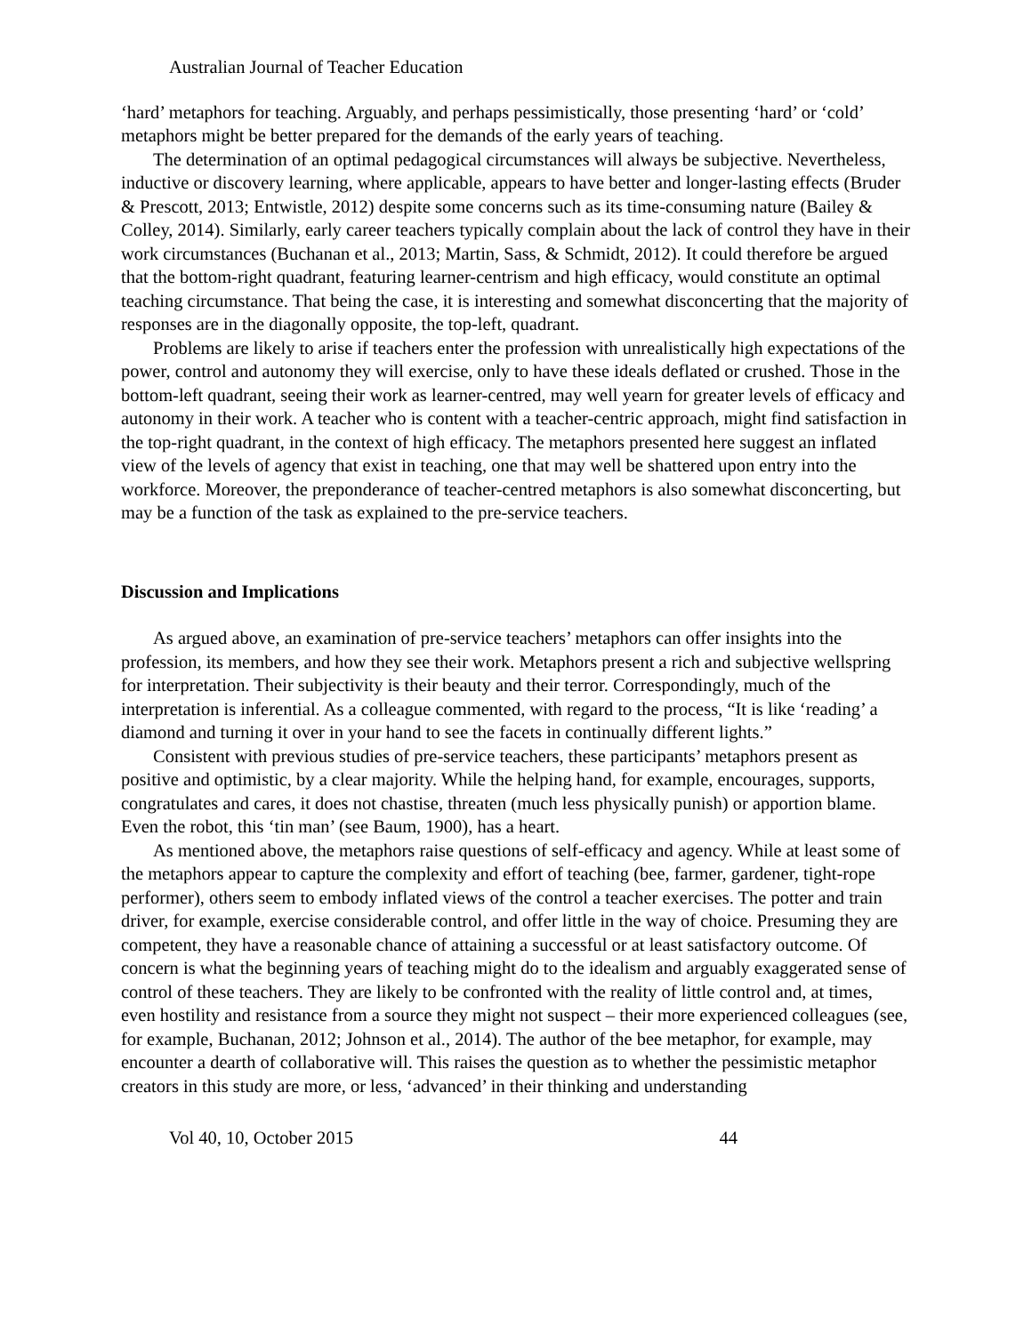Australian Journal of Teacher Education
‘hard’ metaphors for teaching. Arguably, and perhaps pessimistically, those presenting ‘hard’ or ‘cold’ metaphors might be better prepared for the demands of the early years of teaching.
The determination of an optimal pedagogical circumstances will always be subjective. Nevertheless, inductive or discovery learning, where applicable, appears to have better and longer-lasting effects (Bruder & Prescott, 2013; Entwistle, 2012) despite some concerns such as its time-consuming nature (Bailey & Colley, 2014). Similarly, early career teachers typically complain about the lack of control they have in their work circumstances (Buchanan et al., 2013; Martin, Sass, & Schmidt, 2012). It could therefore be argued that the bottom-right quadrant, featuring learner-centrism and high efficacy, would constitute an optimal teaching circumstance. That being the case, it is interesting and somewhat disconcerting that the majority of responses are in the diagonally opposite, the top-left, quadrant.
Problems are likely to arise if teachers enter the profession with unrealistically high expectations of the power, control and autonomy they will exercise, only to have these ideals deflated or crushed. Those in the bottom-left quadrant, seeing their work as learner-centred, may well yearn for greater levels of efficacy and autonomy in their work. A teacher who is content with a teacher-centric approach, might find satisfaction in the top-right quadrant, in the context of high efficacy. The metaphors presented here suggest an inflated view of the levels of agency that exist in teaching, one that may well be shattered upon entry into the workforce. Moreover, the preponderance of teacher-centred metaphors is also somewhat disconcerting, but may be a function of the task as explained to the pre-service teachers.
Discussion and Implications
As argued above, an examination of pre-service teachers’ metaphors can offer insights into the profession, its members, and how they see their work. Metaphors present a rich and subjective wellspring for interpretation. Their subjectivity is their beauty and their terror. Correspondingly, much of the interpretation is inferential. As a colleague commented, with regard to the process, “It is like ‘reading’ a diamond and turning it over in your hand to see the facets in continually different lights.”
Consistent with previous studies of pre-service teachers, these participants’ metaphors present as positive and optimistic, by a clear majority. While the helping hand, for example, encourages, supports, congratulates and cares, it does not chastise, threaten (much less physically punish) or apportion blame. Even the robot, this ‘tin man’ (see Baum, 1900), has a heart.
As mentioned above, the metaphors raise questions of self-efficacy and agency. While at least some of the metaphors appear to capture the complexity and effort of teaching (bee, farmer, gardener, tight-rope performer), others seem to embody inflated views of the control a teacher exercises. The potter and train driver, for example, exercise considerable control, and offer little in the way of choice. Presuming they are competent, they have a reasonable chance of attaining a successful or at least satisfactory outcome. Of concern is what the beginning years of teaching might do to the idealism and arguably exaggerated sense of control of these teachers. They are likely to be confronted with the reality of little control and, at times, even hostility and resistance from a source they might not suspect – their more experienced colleagues (see, for example, Buchanan, 2012; Johnson et al., 2014). The author of the bee metaphor, for example, may encounter a dearth of collaborative will. This raises the question as to whether the pessimistic metaphor creators in this study are more, or less, ‘advanced’ in their thinking and understanding
Vol 40, 10, October 2015 44